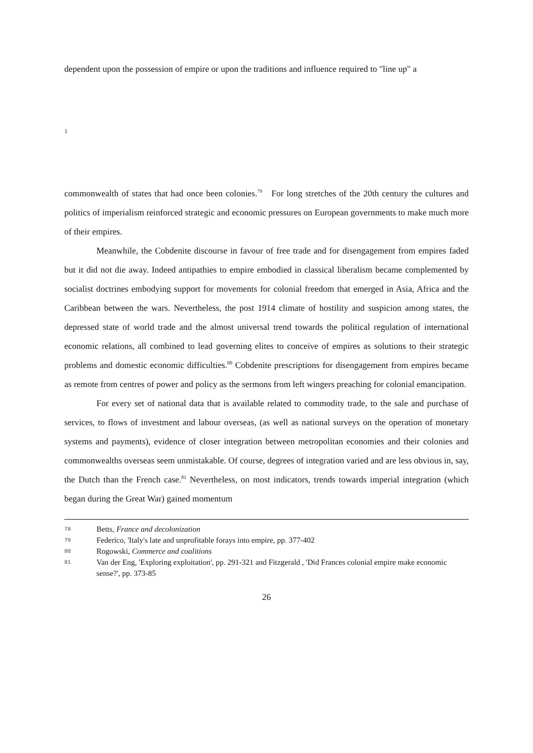dependent upon the possession of empire or upon the traditions and influence required to "line up" a
1
commonwealth of states that had once been colonies.<sup>79</sup> For long stretches of the 20th century the cultures and politics of imperialism reinforced strategic and economic pressures on European governments to make much more of their empires.
Meanwhile, the Cobdenite discourse in favour of free trade and for disengagement from empires faded but it did not die away. Indeed antipathies to empire embodied in classical liberalism became complemented by socialist doctrines embodying support for movements for colonial freedom that emerged in Asia, Africa and the Caribbean between the wars. Nevertheless, the post 1914 climate of hostility and suspicion among states, the depressed state of world trade and the almost universal trend towards the political regulation of international economic relations, all combined to lead governing elites to conceive of empires as solutions to their strategic problems and domestic economic difficulties.<sup>80</sup> Cobdenite prescriptions for disengagement from empires became as remote from centres of power and policy as the sermons from left wingers preaching for colonial emancipation.
For every set of national data that is available related to commodity trade, to the sale and purchase of services, to flows of investment and labour overseas, (as well as national surveys on the operation of monetary systems and payments), evidence of closer integration between metropolitan economies and their colonies and commonwealths overseas seem unmistakable. Of course, degrees of integration varied and are less obvious in, say, the Dutch than the French case.<sup>81</sup> Nevertheless, on most indicators, trends towards imperial integration (which began during the Great War) gained momentum
78 Betts, France and decolonization
79 Federico, 'Italy's late and unprofitable forays into empire, pp. 377-402
80 Rogowski, Commerce and coalitions
81 Van der Eng, 'Exploring exploitation', pp. 291-321 and Fitzgerald , 'Did Frances colonial empire make economic sense?', pp. 373-85
26